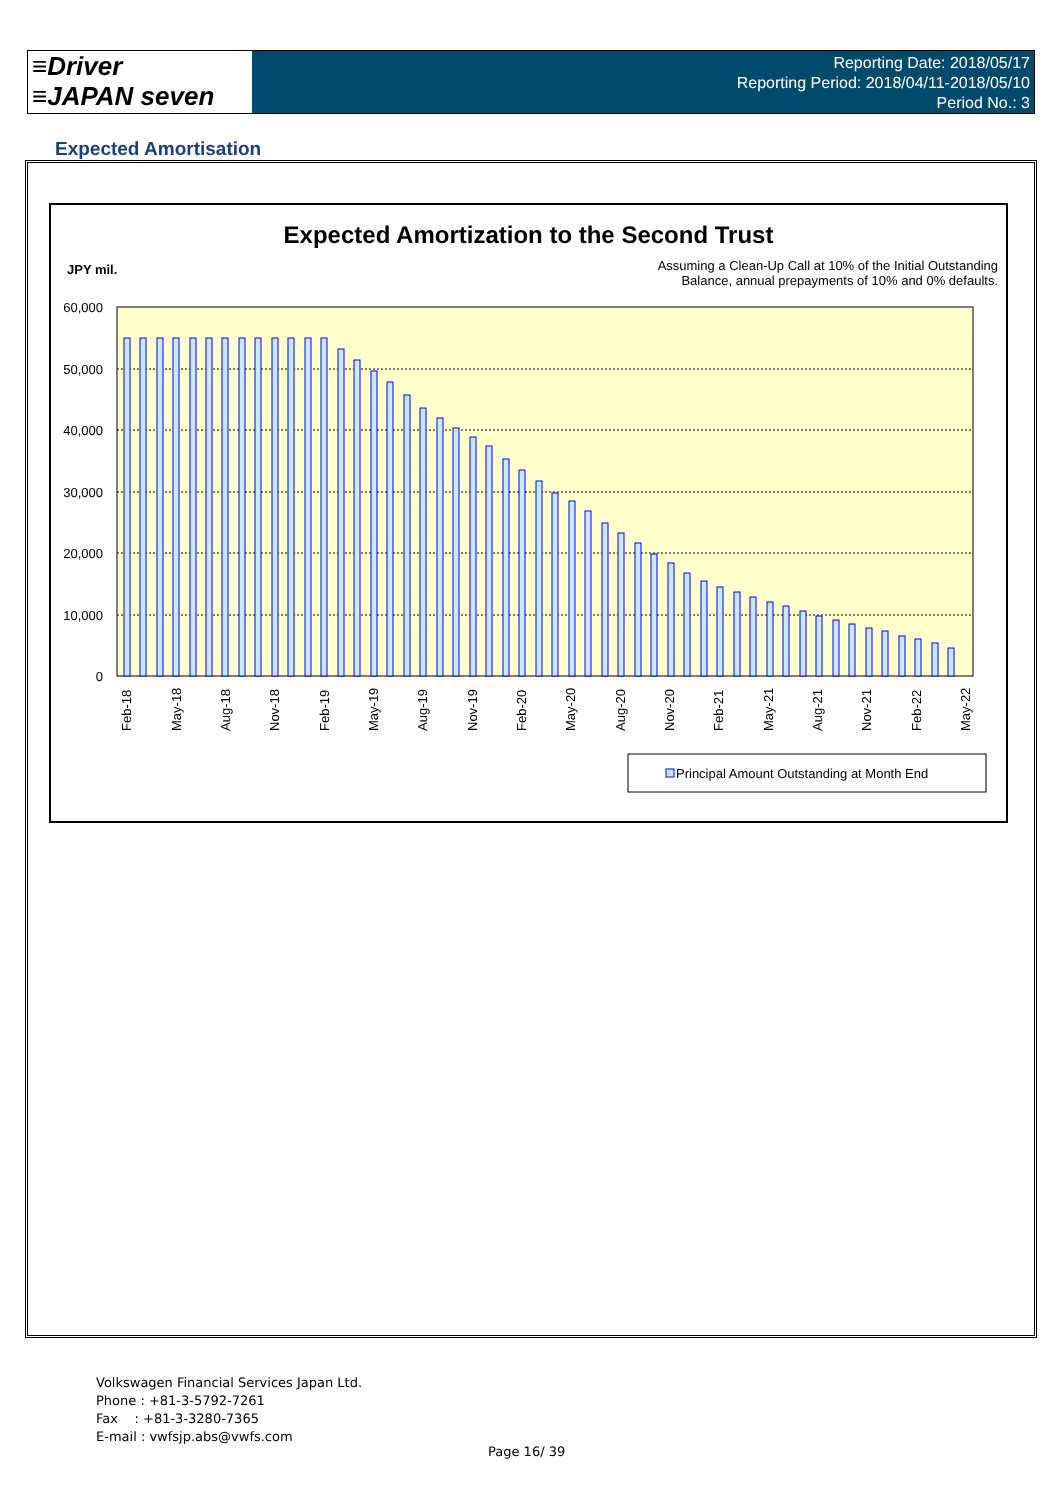≡Driver
≡JAPAN seven
Reporting Date: 2018/05/17
Reporting Period: 2018/04/11-2018/05/10
Period No.: 3
Expected Amortisation
Expected Amortization to the Second Trust
JPY mil.
Assuming a Clean-Up Call at 10% of the Initial Outstanding
Balance, annual prepayments of 10% and 0% defaults.
60,000
50,000
40,000
30,000
20,000
10,000
0
Feb-18
May-18
Aug-18
Nov-18
Feb-19
May-19
Aug-19
Nov-19
Feb-20
May-20
Aug-20
Nov-20
Feb-21
May-21
Aug-21
Nov-21
Feb-22
May-22
Principal Amount Outstanding at Month End
Volkswagen Financial Services Japan Ltd.
Phone : +81-3-5792-7261
Fax : +81-3-3280-7365
E-mail : vwfsjp.abs@vwfs.com
Page 16/ 39